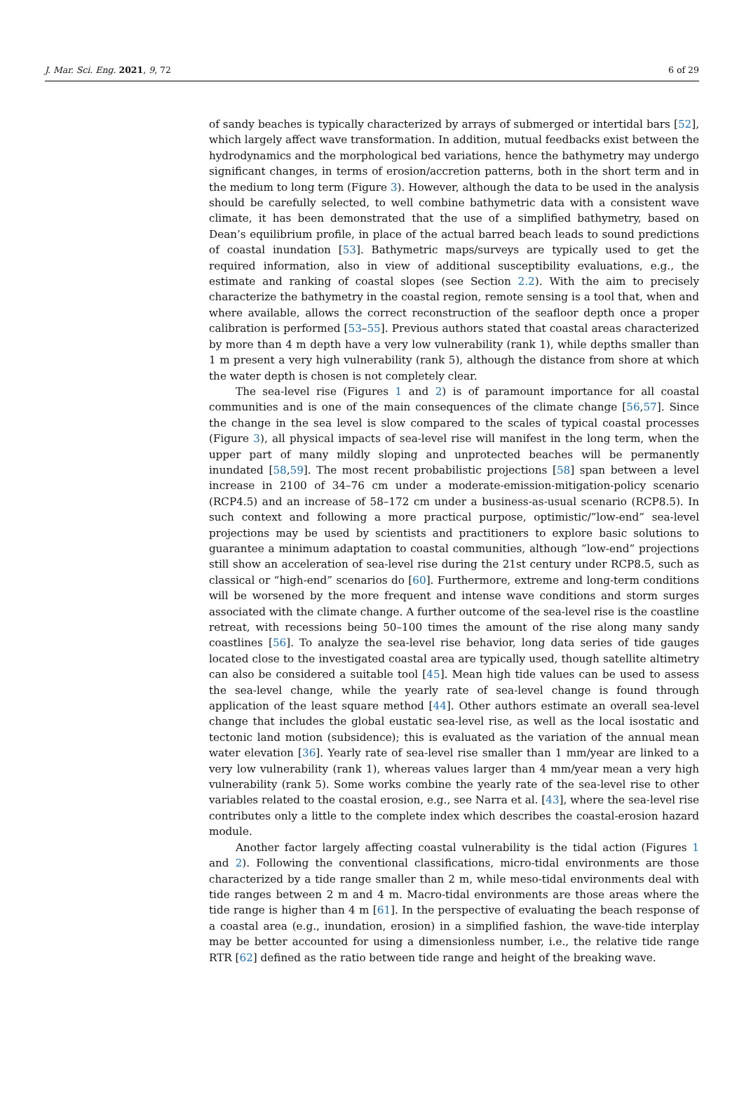J. Mar. Sci. Eng. 2021, 9, 72 6 of 29
of sandy beaches is typically characterized by arrays of submerged or intertidal bars [52], which largely affect wave transformation. In addition, mutual feedbacks exist between the hydrodynamics and the morphological bed variations, hence the bathymetry may undergo significant changes, in terms of erosion/accretion patterns, both in the short term and in the medium to long term (Figure 3). However, although the data to be used in the analysis should be carefully selected, to well combine bathymetric data with a consistent wave climate, it has been demonstrated that the use of a simplified bathymetry, based on Dean’s equilibrium profile, in place of the actual barred beach leads to sound predictions of coastal inundation [53]. Bathymetric maps/surveys are typically used to get the required information, also in view of additional susceptibility evaluations, e.g., the estimate and ranking of coastal slopes (see Section 2.2). With the aim to precisely characterize the bathymetry in the coastal region, remote sensing is a tool that, when and where available, allows the correct reconstruction of the seafloor depth once a proper calibration is performed [53–55]. Previous authors stated that coastal areas characterized by more than 4 m depth have a very low vulnerability (rank 1), while depths smaller than 1 m present a very high vulnerability (rank 5), although the distance from shore at which the water depth is chosen is not completely clear.
The sea-level rise (Figures 1 and 2) is of paramount importance for all coastal communities and is one of the main consequences of the climate change [56,57]. Since the change in the sea level is slow compared to the scales of typical coastal processes (Figure 3), all physical impacts of sea-level rise will manifest in the long term, when the upper part of many mildly sloping and unprotected beaches will be permanently inundated [58,59]. The most recent probabilistic projections [58] span between a level increase in 2100 of 34–76 cm under a moderate-emission-mitigation-policy scenario (RCP4.5) and an increase of 58–172 cm under a business-as-usual scenario (RCP8.5). In such context and following a more practical purpose, optimistic/”low-end” sea-level projections may be used by scientists and practitioners to explore basic solutions to guarantee a minimum adaptation to coastal communities, although ”low-end” projections still show an acceleration of sea-level rise during the 21st century under RCP8.5, such as classical or “high-end” scenarios do [60]. Furthermore, extreme and long-term conditions will be worsened by the more frequent and intense wave conditions and storm surges associated with the climate change. A further outcome of the sea-level rise is the coastline retreat, with recessions being 50–100 times the amount of the rise along many sandy coastlines [56]. To analyze the sea-level rise behavior, long data series of tide gauges located close to the investigated coastal area are typically used, though satellite altimetry can also be considered a suitable tool [45]. Mean high tide values can be used to assess the sea-level change, while the yearly rate of sea-level change is found through application of the least square method [44]. Other authors estimate an overall sea-level change that includes the global eustatic sea-level rise, as well as the local isostatic and tectonic land motion (subsidence); this is evaluated as the variation of the annual mean water elevation [36]. Yearly rate of sea-level rise smaller than 1 mm/year are linked to a very low vulnerability (rank 1), whereas values larger than 4 mm/year mean a very high vulnerability (rank 5). Some works combine the yearly rate of the sea-level rise to other variables related to the coastal erosion, e.g., see Narra et al. [43], where the sea-level rise contributes only a little to the complete index which describes the coastal-erosion hazard module.
Another factor largely affecting coastal vulnerability is the tidal action (Figures 1 and 2). Following the conventional classifications, micro-tidal environments are those characterized by a tide range smaller than 2 m, while meso-tidal environments deal with tide ranges between 2 m and 4 m. Macro-tidal environments are those areas where the tide range is higher than 4 m [61]. In the perspective of evaluating the beach response of a coastal area (e.g., inundation, erosion) in a simplified fashion, the wave-tide interplay may be better accounted for using a dimensionless number, i.e., the relative tide range RTR [62] defined as the ratio between tide range and height of the breaking wave.